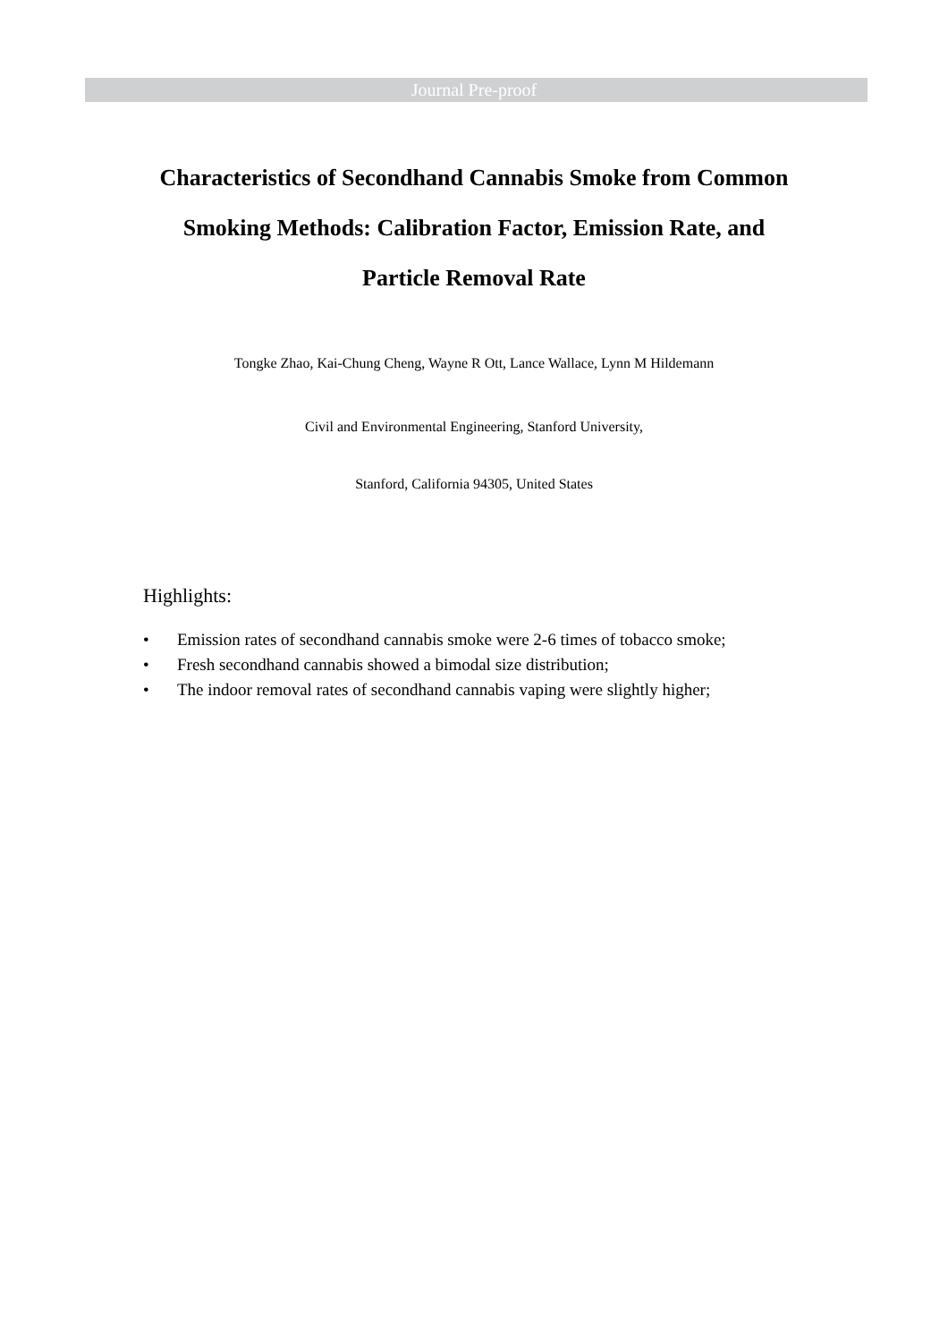Journal Pre-proof
Characteristics of Secondhand Cannabis Smoke from Common Smoking Methods: Calibration Factor, Emission Rate, and Particle Removal Rate
Tongke Zhao, Kai-Chung Cheng, Wayne R Ott, Lance Wallace, Lynn M Hildemann
Civil and Environmental Engineering, Stanford University,
Stanford, California 94305, United States
Highlights:
• Emission rates of secondhand cannabis smoke were 2-6 times of tobacco smoke;
• Fresh secondhand cannabis showed a bimodal size distribution;
• The indoor removal rates of secondhand cannabis vaping were slightly higher;